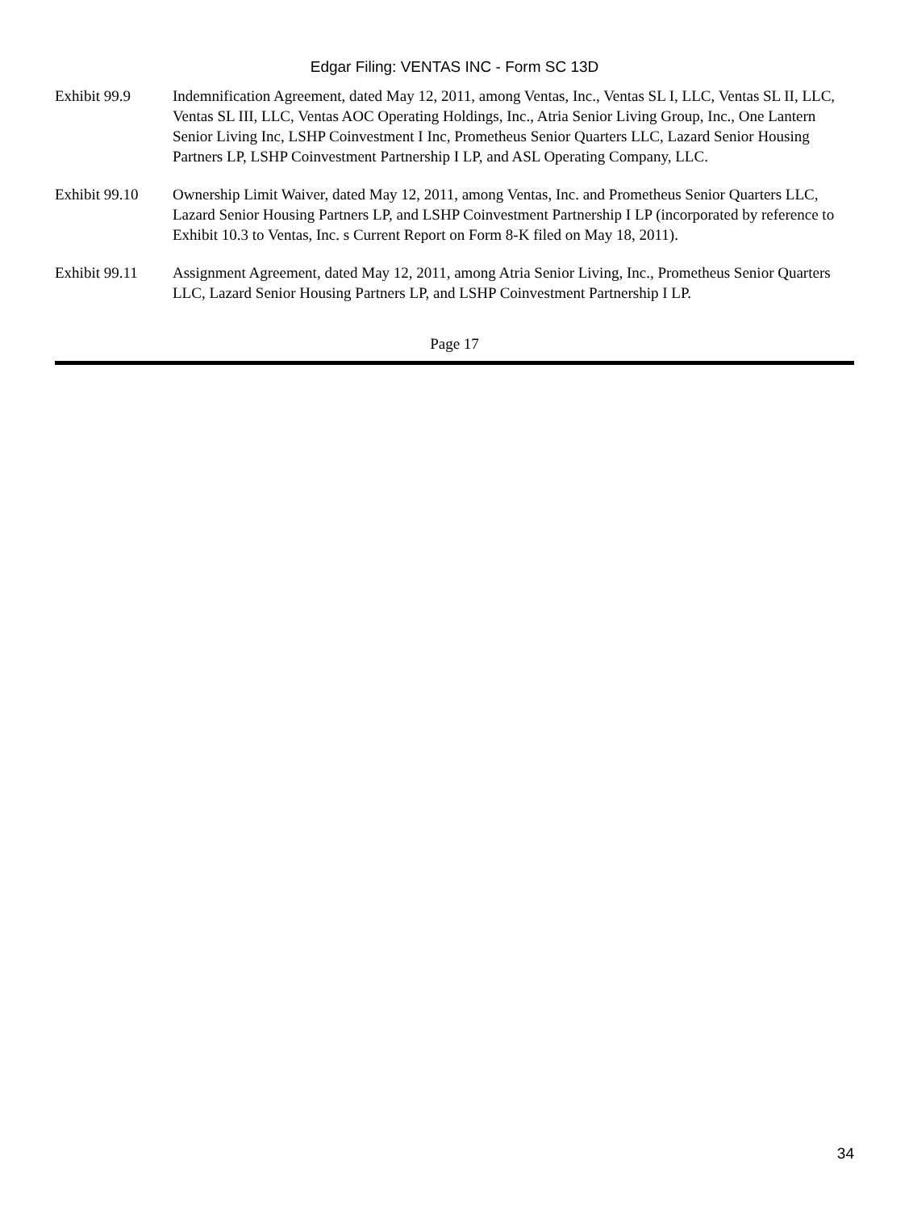Edgar Filing: VENTAS INC - Form SC 13D
Exhibit 99.9 Indemnification Agreement, dated May 12, 2011, among Ventas, Inc., Ventas SL I, LLC, Ventas SL II, LLC, Ventas SL III, LLC, Ventas AOC Operating Holdings, Inc., Atria Senior Living Group, Inc., One Lantern Senior Living Inc, LSHP Coinvestment I Inc, Prometheus Senior Quarters LLC, Lazard Senior Housing Partners LP, LSHP Coinvestment Partnership I LP, and ASL Operating Company, LLC.
Exhibit 99.10
Ownership Limit Waiver, dated May 12, 2011, among Ventas, Inc. and Prometheus Senior Quarters LLC, Lazard Senior Housing Partners LP, and LSHP Coinvestment Partnership I LP (incorporated by reference to Exhibit 10.3 to Ventas, Inc. s Current Report on Form 8-K filed on May 18, 2011).
Exhibit 99.11
Assignment Agreement, dated May 12, 2011, among Atria Senior Living, Inc., Prometheus Senior Quarters LLC, Lazard Senior Housing Partners LP, and LSHP Coinvestment Partnership I LP.
Page 17
34